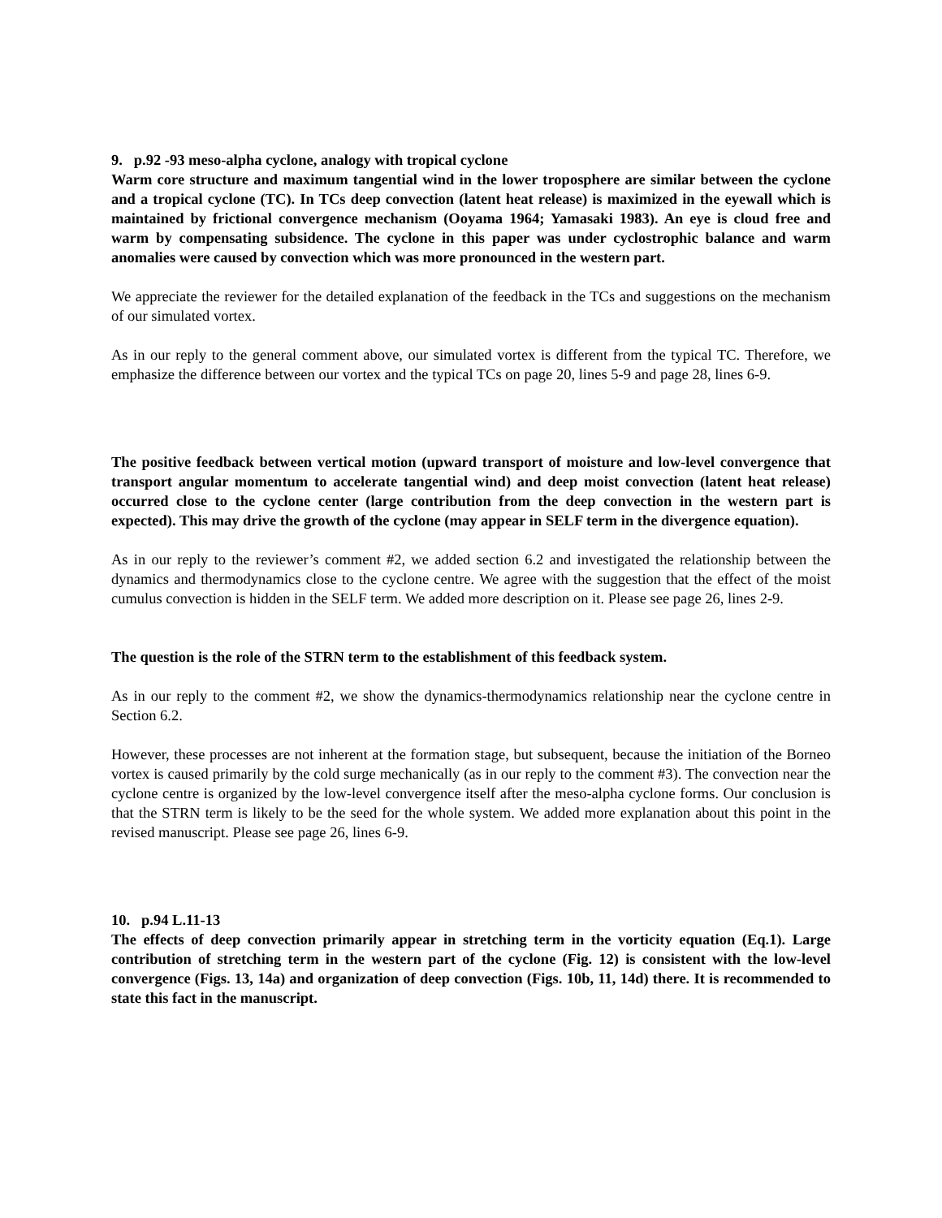9. p.92 -93 meso-alpha cyclone, analogy with tropical cyclone
Warm core structure and maximum tangential wind in the lower troposphere are similar between the cyclone and a tropical cyclone (TC). In TCs deep convection (latent heat release) is maximized in the eyewall which is maintained by frictional convergence mechanism (Ooyama 1964; Yamasaki 1983). An eye is cloud free and warm by compensating subsidence. The cyclone in this paper was under cyclostrophic balance and warm anomalies were caused by convection which was more pronounced in the western part.
We appreciate the reviewer for the detailed explanation of the feedback in the TCs and suggestions on the mechanism of our simulated vortex.
As in our reply to the general comment above, our simulated vortex is different from the typical TC. Therefore, we emphasize the difference between our vortex and the typical TCs on page 20, lines 5-9 and page 28, lines 6-9.
The positive feedback between vertical motion (upward transport of moisture and low-level convergence that transport angular momentum to accelerate tangential wind) and deep moist convection (latent heat release) occurred close to the cyclone center (large contribution from the deep convection in the western part is expected). This may drive the growth of the cyclone (may appear in SELF term in the divergence equation).
As in our reply to the reviewer’s comment #2, we added section 6.2 and investigated the relationship between the dynamics and thermodynamics close to the cyclone centre. We agree with the suggestion that the effect of the moist cumulus convection is hidden in the SELF term. We added more description on it. Please see page 26, lines 2-9.
The question is the role of the STRN term to the establishment of this feedback system.
As in our reply to the comment #2, we show the dynamics-thermodynamics relationship near the cyclone centre in Section 6.2.
However, these processes are not inherent at the formation stage, but subsequent, because the initiation of the Borneo vortex is caused primarily by the cold surge mechanically (as in our reply to the comment #3). The convection near the cyclone centre is organized by the low-level convergence itself after the meso-alpha cyclone forms. Our conclusion is that the STRN term is likely to be the seed for the whole system. We added more explanation about this point in the revised manuscript. Please see page 26, lines 6-9.
10. p.94 L.11-13
The effects of deep convection primarily appear in stretching term in the vorticity equation (Eq.1). Large contribution of stretching term in the western part of the cyclone (Fig. 12) is consistent with the low-level convergence (Figs. 13, 14a) and organization of deep convection (Figs. 10b, 11, 14d) there. It is recommended to state this fact in the manuscript.